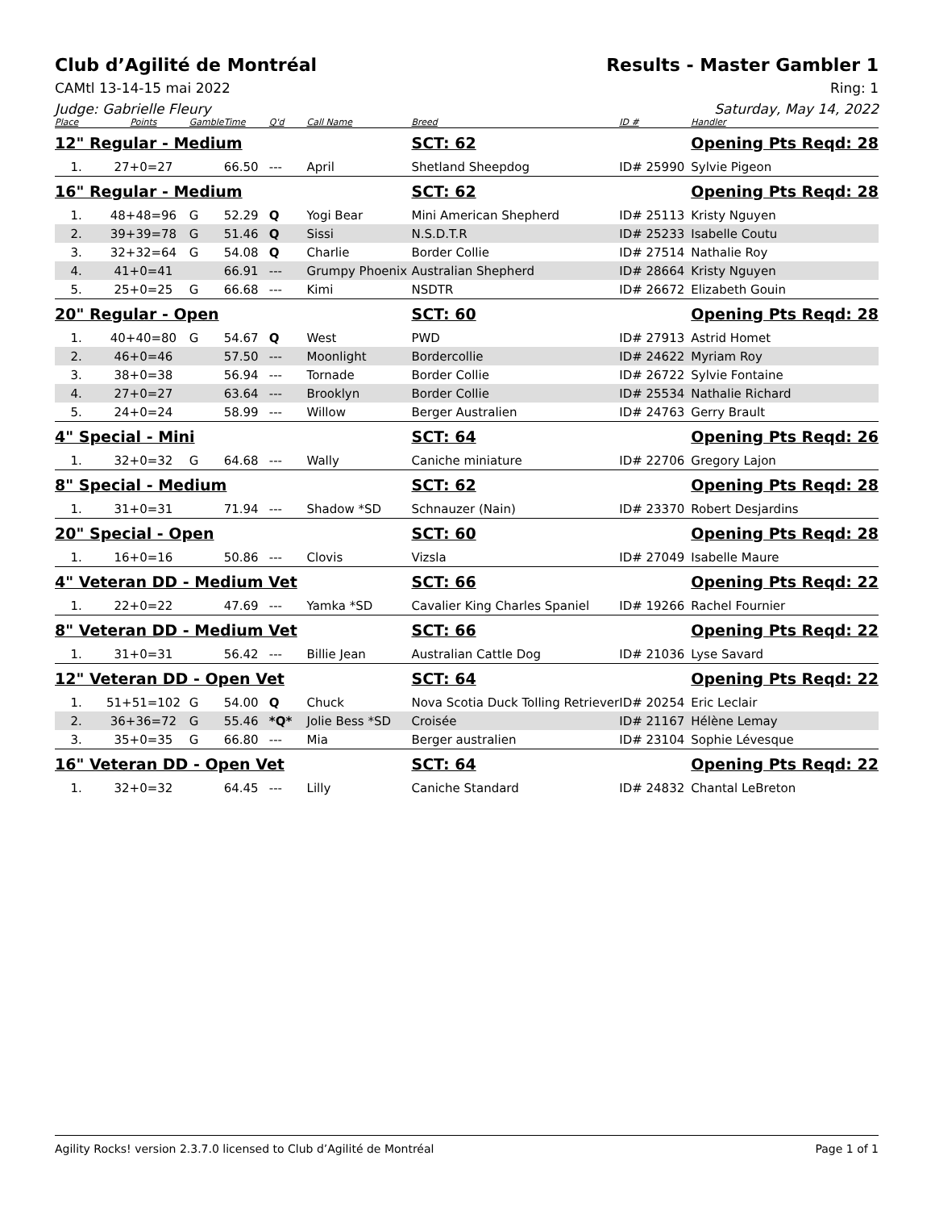Club d’Agilité de Montréal Results - Master Gambler 1
CAMtl 13-14-15 mai 2022 Ring: 1
Judge: Gabrielle Fleury Saturday, May 14, 2022
| Place | Points | Gamble | Time | Q'd | Call Name | Breed | ID # | Handler |
| --- | --- | --- | --- | --- | --- | --- | --- | --- |
| 12" Regular - Medium | | | | | | SCT: 62 | | Opening Pts Reqd: 28 |
| 1. | 27+0=27 | | 66.50 | --- | April | Shetland Sheepdog | ID# 25990 | Sylvie Pigeon |
| 16" Regular - Medium | | | | | | SCT: 62 | | Opening Pts Reqd: 28 |
| 1. | 48+48=96 | G | 52.29 | Q | Yogi Bear | Mini American Shepherd | ID# 25113 | Kristy Nguyen |
| 2. | 39+39=78 | G | 51.46 | Q | Sissi | N.S.D.T.R | ID# 25233 | Isabelle Coutu |
| 3. | 32+32=64 | G | 54.08 | Q | Charlie | Border Collie | ID# 27514 | Nathalie Roy |
| 4. | 41+0=41 | | 66.91 | --- | Grumpy Phoenix | Australian Shepherd | ID# 28664 | Kristy Nguyen |
| 5. | 25+0=25 | G | 66.68 | --- | Kimi | NSDTR | ID# 26672 | Elizabeth Gouin |
| 20" Regular - Open | | | | | | SCT: 60 | | Opening Pts Reqd: 28 |
| 1. | 40+40=80 | G | 54.67 | Q | West | PWD | ID# 27913 | Astrid Homet |
| 2. | 46+0=46 | | 57.50 | --- | Moonlight | Bordercollie | ID# 24622 | Myriam Roy |
| 3. | 38+0=38 | | 56.94 | --- | Tornade | Border Collie | ID# 26722 | Sylvie Fontaine |
| 4. | 27+0=27 | | 63.64 | --- | Brooklyn | Border Collie | ID# 25534 | Nathalie Richard |
| 5. | 24+0=24 | | 58.99 | --- | Willow | Berger Australien | ID# 24763 | Gerry Brault |
| 4" Special - Mini | | | | | | SCT: 64 | | Opening Pts Reqd: 26 |
| 1. | 32+0=32 | G | 64.68 | --- | Wally | Caniche miniature | ID# 22706 | Gregory Lajon |
| 8" Special - Medium | | | | | | SCT: 62 | | Opening Pts Reqd: 28 |
| 1. | 31+0=31 | | 71.94 | --- | Shadow *SD | Schnauzer (Nain) | ID# 23370 | Robert Desjardins |
| 20" Special - Open | | | | | | SCT: 60 | | Opening Pts Reqd: 28 |
| 1. | 16+0=16 | | 50.86 | --- | Clovis | Vizsla | ID# 27049 | Isabelle Maure |
| 4" Veteran DD - Medium Vet | | | | | | SCT: 66 | | Opening Pts Reqd: 22 |
| 1. | 22+0=22 | | 47.69 | --- | Yamka *SD | Cavalier King Charles Spaniel | ID# 19266 | Rachel Fournier |
| 8" Veteran DD - Medium Vet | | | | | | SCT: 66 | | Opening Pts Reqd: 22 |
| 1. | 31+0=31 | | 56.42 | --- | Billie Jean | Australian Cattle Dog | ID# 21036 | Lyse Savard |
| 12" Veteran DD - Open Vet | | | | | | SCT: 64 | | Opening Pts Reqd: 22 |
| 1. | 51+51=102 | G | 54.00 | Q | Chuck | Nova Scotia Duck Tolling Retriever | ID# 20254 | Eric Leclair |
| 2. | 36+36=72 | G | 55.46 | *Q* | Jolie Bess *SD | Croisée | ID# 21167 | Hélène Lemay |
| 3. | 35+0=35 | G | 66.80 | --- | Mia | Berger australien | ID# 23104 | Sophie Lévesque |
| 16" Veteran DD - Open Vet | | | | | | SCT: 64 | | Opening Pts Reqd: 22 |
| 1. | 32+0=32 | | 64.45 | --- | Lilly | Caniche Standard | ID# 24832 | Chantal LeBreton |
Agility Rocks! version 2.3.7.0 licensed to Club d’Agilité de Montréal
Page 1 of 1